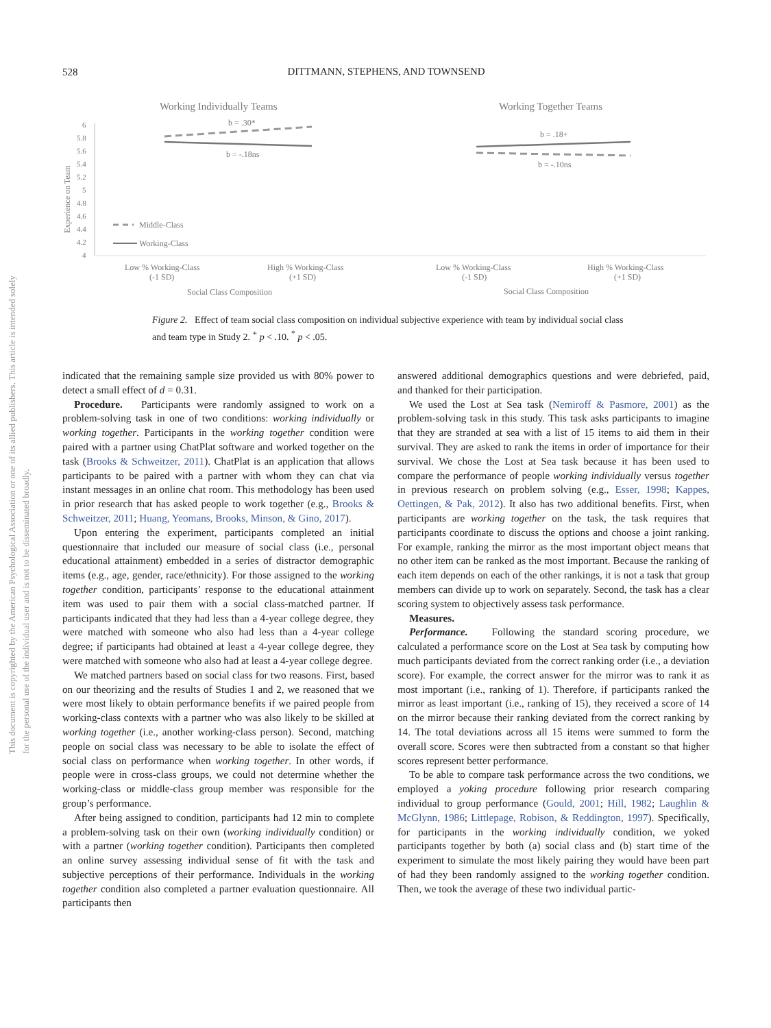528
DITTMANN, STEPHENS, AND TOWNSEND
Working Individually Teams
Working Together Teams
6
5.8
5.6
5.4
5.2
5
4.8
4.6
4.4
4.2
4
Experience on Team
b = .30*
b = -.18ns
b = .18+
b = -.10ns
Middle-Class
Working-Class
Low % Working-Class
(-1 SD)
High % Working-Class
(+1 SD)
Social Class Composition
Low % Working-Class
(-1 SD)
High % Working-Class
(+1 SD)
Social Class Composition
Figure 2. Effect of team social class composition on individual subjective experience with team by individual social class and team type in Study 2. <sup>+</sup> p < .10. <sup>*</sup> p < .05.
This document is copyrighted by the American Psychological Association or one of its allied publishers. This article is intended solely for the personal use of the individual user and is not to be disseminated broadly.
indicated that the remaining sample size provided us with 80% power to detect a small effect of d = 0.31.
Procedure. Participants were randomly assigned to work on a problem-solving task in one of two conditions: working individually or working together. Participants in the working together condition were paired with a partner using ChatPlat software and worked together on the task (Brooks & Schweitzer, 2011). ChatPlat is an application that allows participants to be paired with a partner with whom they can chat via instant messages in an online chat room. This methodology has been used in prior research that has asked people to work together (e.g., Brooks & Schweitzer, 2011; Huang, Yeomans, Brooks, Minson, & Gino, 2017).
Upon entering the experiment, participants completed an initial questionnaire that included our measure of social class (i.e., personal educational attainment) embedded in a series of distractor demographic items (e.g., age, gender, race/ethnicity). For those assigned to the working together condition, participants’ response to the educational attainment item was used to pair them with a social class-matched partner. If participants indicated that they had less than a 4-year college degree, they were matched with someone who also had less than a 4-year college degree; if participants had obtained at least a 4-year college degree, they were matched with someone who also had at least a 4-year college degree.
We matched partners based on social class for two reasons. First, based on our theorizing and the results of Studies 1 and 2, we reasoned that we were most likely to obtain performance benefits if we paired people from working-class contexts with a partner who was also likely to be skilled at working together (i.e., another working-class person). Second, matching people on social class was necessary to be able to isolate the effect of social class on performance when working together. In other words, if people were in cross-class groups, we could not determine whether the working-class or middle-class group member was responsible for the group’s performance.
After being assigned to condition, participants had 12 min to complete a problem-solving task on their own (working individually condition) or with a partner (working together condition). Participants then completed an online survey assessing individual sense of fit with the task and subjective perceptions of their performance. Individuals in the working together condition also completed a partner evaluation questionnaire. All participants then
answered additional demographics questions and were debriefed, paid, and thanked for their participation.
We used the Lost at Sea task (Nemiroff & Pasmore, 2001) as the problem-solving task in this study. This task asks participants to imagine that they are stranded at sea with a list of 15 items to aid them in their survival. They are asked to rank the items in order of importance for their survival. We chose the Lost at Sea task because it has been used to compare the performance of people working individually versus together in previous research on problem solving (e.g., Esser, 1998; Kappes, Oettingen, & Pak, 2012). It also has two additional benefits. First, when participants are working together on the task, the task requires that participants coordinate to discuss the options and choose a joint ranking. For example, ranking the mirror as the most important object means that no other item can be ranked as the most important. Because the ranking of each item depends on each of the other rankings, it is not a task that group members can divide up to work on separately. Second, the task has a clear scoring system to objectively assess task performance.
Measures.
Performance. Following the standard scoring procedure, we calculated a performance score on the Lost at Sea task by computing how much participants deviated from the correct ranking order (i.e., a deviation score). For example, the correct answer for the mirror was to rank it as most important (i.e., ranking of 1). Therefore, if participants ranked the mirror as least important (i.e., ranking of 15), they received a score of 14 on the mirror because their ranking deviated from the correct ranking by 14. The total deviations across all 15 items were summed to form the overall score. Scores were then subtracted from a constant so that higher scores represent better performance.
To be able to compare task performance across the two conditions, we employed a yoking procedure following prior research comparing individual to group performance (Gould, 2001; Hill, 1982; Laughlin & McGlynn, 1986; Littlepage, Robison, & Reddington, 1997). Specifically, for participants in the working individually condition, we yoked participants together by both (a) social class and (b) start time of the experiment to simulate the most likely pairing they would have been part of had they been randomly assigned to the working together condition. Then, we took the average of these two individual partic-